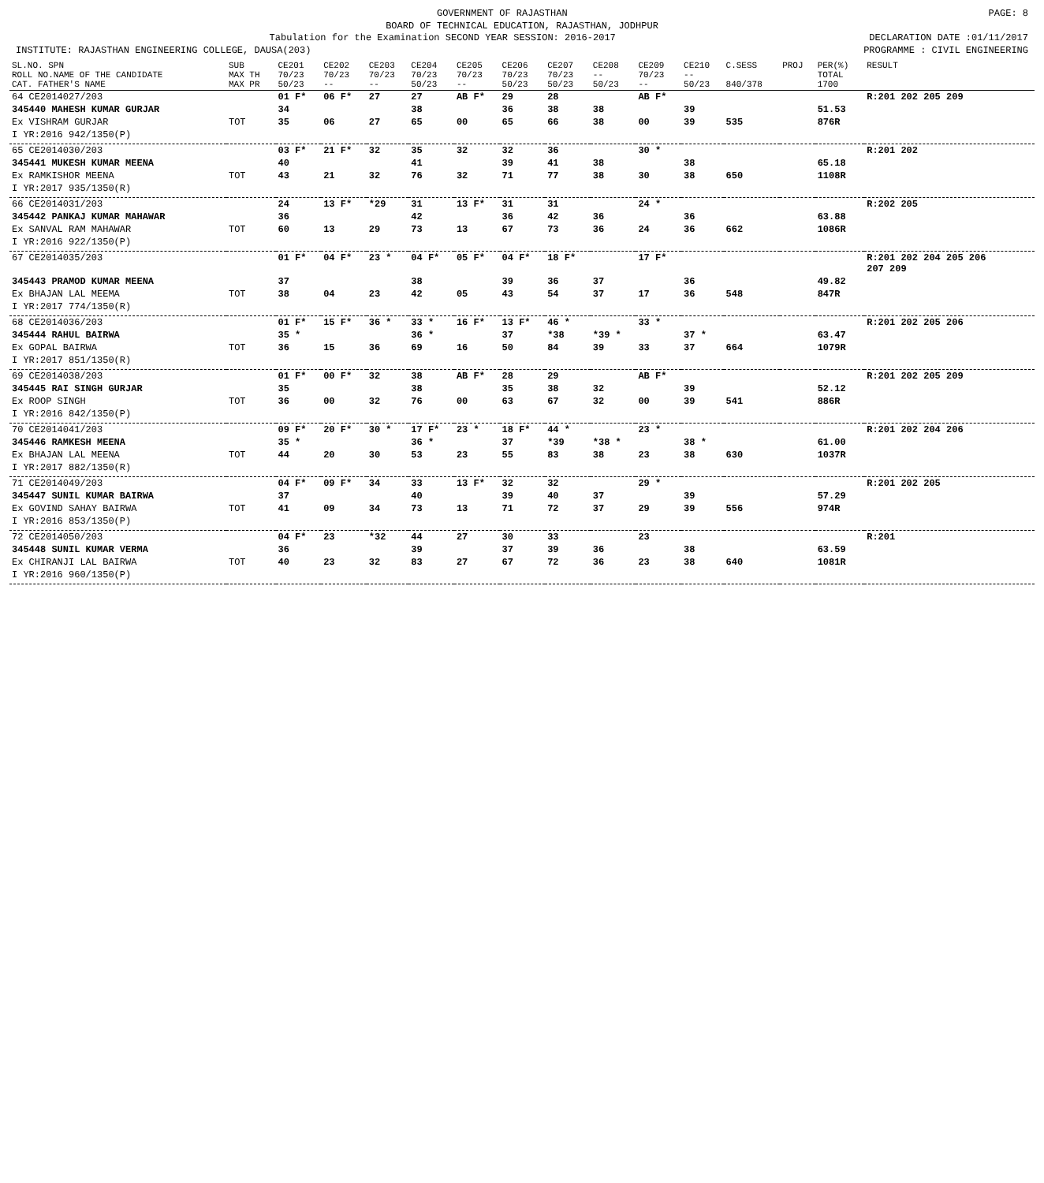GOVERNMENT OF RAJASTHAN PAGE: 8
BOARD OF TECHNICAL EDUCATION, RAJASTHAN, JODHPUR
Tabulation for the Examination SECOND YEAR SESSION: 2016-2017 DECLARATION DATE :01/11/2017
INSTITUTE: RAJASTHAN ENGINEERING COLLEGE, DAUSA(203) PROGRAMME : CIVIL ENGINEERING
| SL.NO. SPN ROLL NO.NAME OF THE CANDIDATE CAT. FATHER'S NAME | SUB MAX TH MAX PR | CE201 70/23 50/23 | CE202 70/23 -- | CE203 70/23 -- | CE204 70/23 50/23 | CE205 70/23 -- | CE206 70/23 50/23 | CE207 70/23 50/23 | CE208 -- 50/23 | CE209 70/23 -- | CE210 -- 50/23 | C.SESS 840/378 | PROJ | PER(%) TOTAL 1700 | RESULT |
| --- | --- | --- | --- | --- | --- | --- | --- | --- | --- | --- | --- | --- | --- | --- | --- |
| 64 CE2014027/203 | | 01 F* | 06 F* | 27 | 27 | AB F* | 29 | 28 | | AB F* | | | | | R:201 202 205 209 |
| 345440 MAHESH KUMAR GURJAR | | 34 | | | 38 | | 36 | 38 | 38 | | 39 | | | 51.53 | |
| Ex VISHRAM GURJAR | TOT | 35 | 06 | 27 | 65 | 00 | 65 | 66 | 38 | 00 | 39 | 535 | | 876R | |
| I YR:2016 942/1350(P) | | | | | | | | | | | | | | | |
| 65 CE2014030/203 | | 03 F* | 21 F* | 32 | 35 | 32 | 32 | 36 | | 30 * | | | | | R:201 202 |
| 345441 MUKESH KUMAR MEENA | | 40 | | | 41 | | 39 | 41 | 38 | | 38 | | | 65.18 | |
| Ex RAMKISHOR MEENA | TOT | 43 | 21 | 32 | 76 | 32 | 71 | 77 | 38 | 30 | 38 | 650 | | 1108R | |
| I YR:2017 935/1350(R) | | | | | | | | | | | | | | | |
| 66 CE2014031/203 | | 24 | 13 F* | *29 | 31 | 13 F* | 31 | 31 | | 24 * | | | | | R:202 205 |
| 345442 PANKAJ KUMAR MAHAWAR | | 36 | | | 42 | | 36 | 42 | 36 | | 36 | | | 63.88 | |
| Ex SANVAL RAM MAHAWAR | TOT | 60 | 13 | 29 | 73 | 13 | 67 | 73 | 36 | 24 | 36 | 662 | | 1086R | |
| I YR:2016 922/1350(P) | | | | | | | | | | | | | | | |
| 67 CE2014035/203 | | 01 F* | 04 F* | 23 * | 04 F* | 05 F* | 04 F* | 18 F* | | 17 F* | | | | | R:201 202 204 205 206 207 209 |
| 345443 PRAMOD KUMAR MEENA | | 37 | | | 38 | | 39 | 36 | 37 | | 36 | | | 49.82 | |
| Ex BHAJAN LAL MEEMA | TOT | 38 | 04 | 23 | 42 | 05 | 43 | 54 | 37 | 17 | 36 | 548 | | 847R | |
| I YR:2017 774/1350(R) | | | | | | | | | | | | | | | |
| 68 CE2014036/203 | | 01 F* | 15 F* | 36 * | 33 * | 16 F* | 13 F* | 46 * | | 33 * | | | | | R:201 202 205 206 |
| 345444 RAHUL BAIRWA | | 35 * | | | 36 * | | 37 | *38 | *39 * | | 37 * | | | 63.47 | |
| Ex GOPAL BAIRWA | TOT | 36 | 15 | 36 | 69 | 16 | 50 | 84 | 39 | 33 | 37 | 664 | | 1079R | |
| I YR:2017 851/1350(R) | | | | | | | | | | | | | | | |
| 69 CE2014038/203 | | 01 F* | 00 F* | 32 | 38 | AB F* | 28 | 29 | | AB F* | | | | | R:201 202 205 209 |
| 345445 RAI SINGH GURJAR | | 35 | | | 38 | | 35 | 38 | 32 | | 39 | | | 52.12 | |
| Ex ROOP SINGH | TOT | 36 | 00 | 32 | 76 | 00 | 63 | 67 | 32 | 00 | 39 | 541 | | 886R | |
| I YR:2016 842/1350(P) | | | | | | | | | | | | | | | |
| 70 CE2014041/203 | | 09 F* | 20 F* | 30 * | 17 F* | 23 * | 18 F* | 44 * | | 23 * | | | | | R:201 202 204 206 |
| 345446 RAMKESH MEENA | | 35 * | | | 36 * | | 37 | *39 | *38 * | | 38 * | | | 61.00 | |
| Ex BHAJAN LAL MEENA | TOT | 44 | 20 | 30 | 53 | 23 | 55 | 83 | 38 | 23 | 38 | 630 | | 1037R | |
| I YR:2017 882/1350(R) | | | | | | | | | | | | | | | |
| 71 CE2014049/203 | | 04 F* | 09 F* | 34 | 33 | 13 F* | 32 | 32 | | 29 * | | | | | R:201 202 205 |
| 345447 SUNIL KUMAR BAIRWA | | 37 | | | 40 | | 39 | 40 | 37 | | 39 | | | 57.29 | |
| Ex GOVIND SAHAY BAIRWA | TOT | 41 | 09 | 34 | 73 | 13 | 71 | 72 | 37 | 29 | 39 | 556 | | 974R | |
| I YR:2016 853/1350(P) | | | | | | | | | | | | | | | |
| 72 CE2014050/203 | | 04 F* | 23 | *32 | 44 | 27 | 30 | 33 | | 23 | | | | | R:201 |
| 345448 SUNIL KUMAR VERMA | | 36 | | | 39 | | 37 | 39 | 36 | | 38 | | | 63.59 | |
| Ex CHIRANJI LAL BAIRWA | TOT | 40 | 23 | 32 | 83 | 27 | 67 | 72 | 36 | 23 | 38 | 640 | | 1081R | |
| I YR:2016 960/1350(P) | | | | | | | | | | | | | | | |